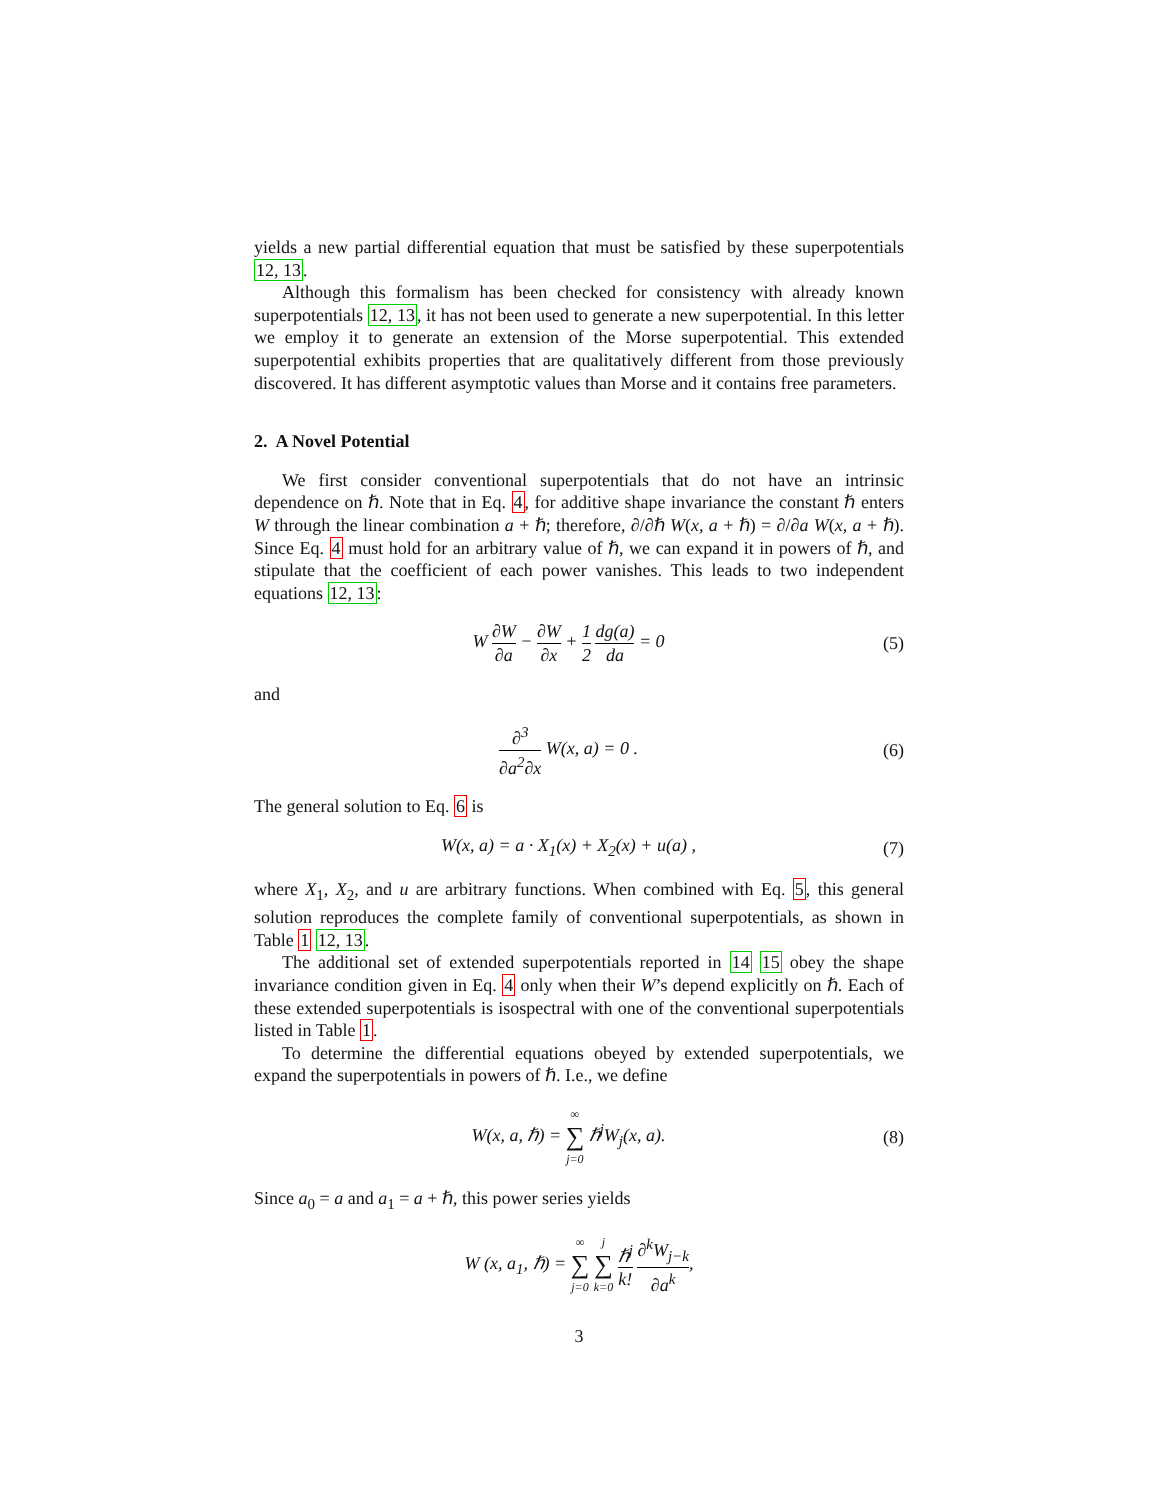yields a new partial differential equation that must be satisfied by these superpotentials 12, 13.
Although this formalism has been checked for consistency with already known superpotentials 12, 13, it has not been used to generate a new superpotential. In this letter we employ it to generate an extension of the Morse superpotential. This extended superpotential exhibits properties that are qualitatively different from those previously discovered. It has different asymptotic values than Morse and it contains free parameters.
2. A Novel Potential
We first consider conventional superpotentials that do not have an intrinsic dependence on ℏ. Note that in Eq. 4, for additive shape invariance the constant ℏ enters W through the linear combination a + ℏ; therefore, ∂/∂ℏ W(x, a + ℏ) = ∂/∂a W(x, a + ℏ). Since Eq. 4 must hold for an arbitrary value of ℏ, we can expand it in powers of ℏ, and stipulate that the coefficient of each power vanishes. This leads to two independent equations 12, 13:
W ∂W ∂a − ∂W ∂x + 1 2 dg(a) da = 0
(5)
and
∂<sup>3</sup> ∂a<sup>2</sup>∂x W(x, a) = 0 . (6)
The general solution to Eq. 6 is
W(x, a) = a · X<sub>1</sub>(x) + X<sub>2</sub>(x) + u(a) ,
(7)
where X<sub>1</sub>, X<sub>2</sub>, and u are arbitrary functions. When combined with Eq. 5, this general solution reproduces the complete family of conventional superpotentials, as shown in Table 1 12, 13.
The additional set of extended superpotentials reported in 14 15 obey the shape invariance condition given in Eq. 4 only when their W’s depend explicitly on ℏ. Each of these extended superpotentials is isospectral with one of the conventional superpotentials listed in Table 1.
To determine the differential equations obeyed by extended superpotentials, we expand the superpotentials in powers of ℏ. I.e., we define
W(x, a, ℏ) = ∞ ∑ j=0 ℏ<sup>j</sup>W<sub>j</sub>(x, a).
(8)
Since a<sub>0</sub> = a and a<sub>1</sub> = a + ℏ, this power series yields
W (x, a<sub>1</sub>, ℏ) = ∞ ∑ j=0 j ∑ k=0 ℏ<sup>j</sup> k! ∂<sup>k</sup>W<sub>j−k</sub> ∂a<sup>k</sup>,
3